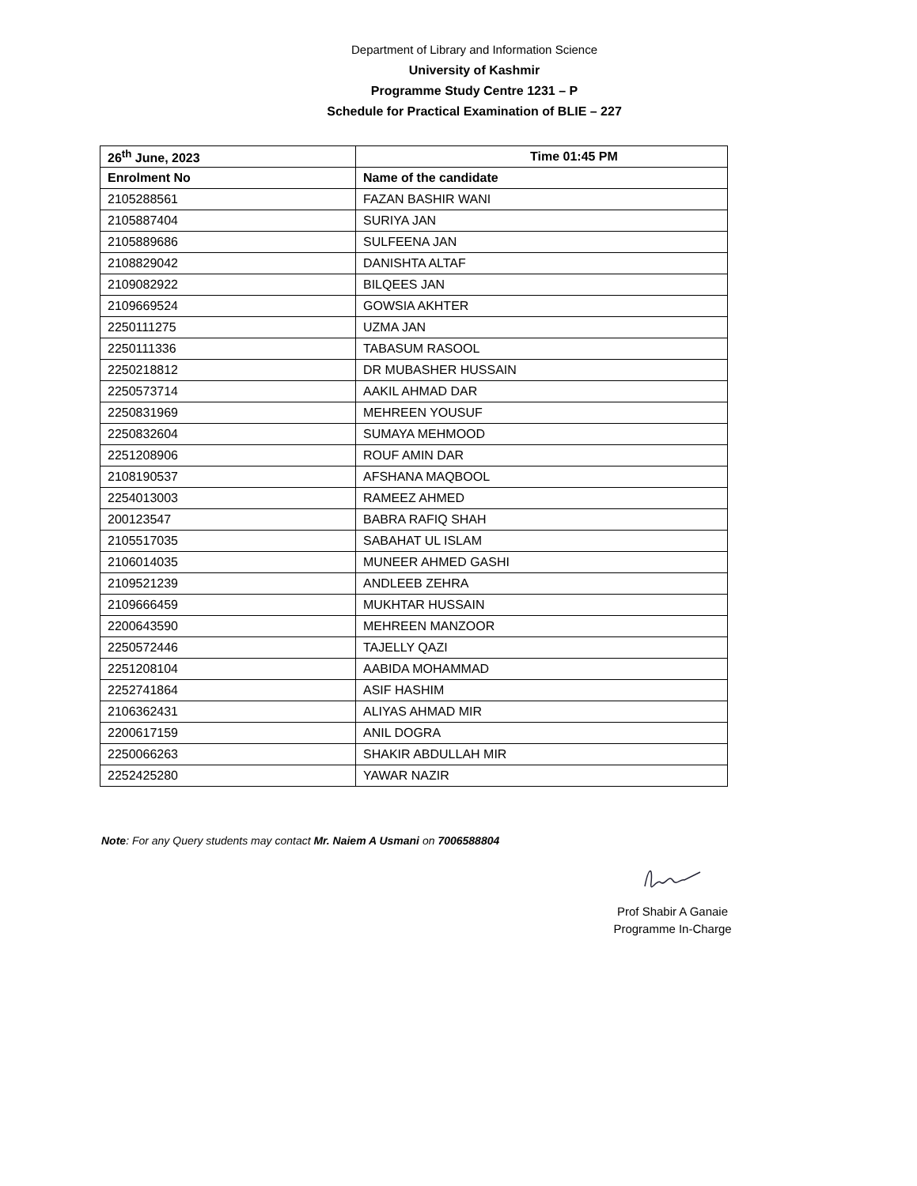Department of Library and Information Science
University of Kashmir
Programme Study Centre 1231 – P
Schedule for Practical Examination of BLIE – 227
| 26<sup>th</sup> June, 2023 | Time 01:45 PM |
| --- | --- |
| Enrolment No | Name of the candidate |
| 2105288561 | FAZAN BASHIR WANI |
| 2105887404 | SURIYA JAN |
| 2105889686 | SULFEENA JAN |
| 2108829042 | DANISHTA ALTAF |
| 2109082922 | BILQEES JAN |
| 2109669524 | GOWSIA AKHTER |
| 2250111275 | UZMA JAN |
| 2250111336 | TABASUM RASOOL |
| 2250218812 | DR MUBASHER HUSSAIN |
| 2250573714 | AAKIL AHMAD DAR |
| 2250831969 | MEHREEN YOUSUF |
| 2250832604 | SUMAYA MEHMOOD |
| 2251208906 | ROUF AMIN DAR |
| 2108190537 | AFSHANA MAQBOOL |
| 2254013003 | RAMEEZ AHMED |
| 200123547 | BABRA RAFIQ SHAH |
| 2105517035 | SABAHAT UL ISLAM |
| 2106014035 | MUNEER AHMED GASHI |
| 2109521239 | ANDLEEB ZEHRA |
| 2109666459 | MUKHTAR HUSSAIN |
| 2200643590 | MEHREEN MANZOOR |
| 2250572446 | TAJELLY QAZI |
| 2251208104 | AABIDA MOHAMMAD |
| 2252741864 | ASIF HASHIM |
| 2106362431 | ALIYAS AHMAD MIR |
| 2200617159 | ANIL DOGRA |
| 2250066263 | SHAKIR ABDULLAH MIR |
| 2252425280 | YAWAR NAZIR |
Note: For any Query students may contact Mr. Naiem A Usmani on 7006588804
Prof Shabir A Ganaie
Programme In-Charge